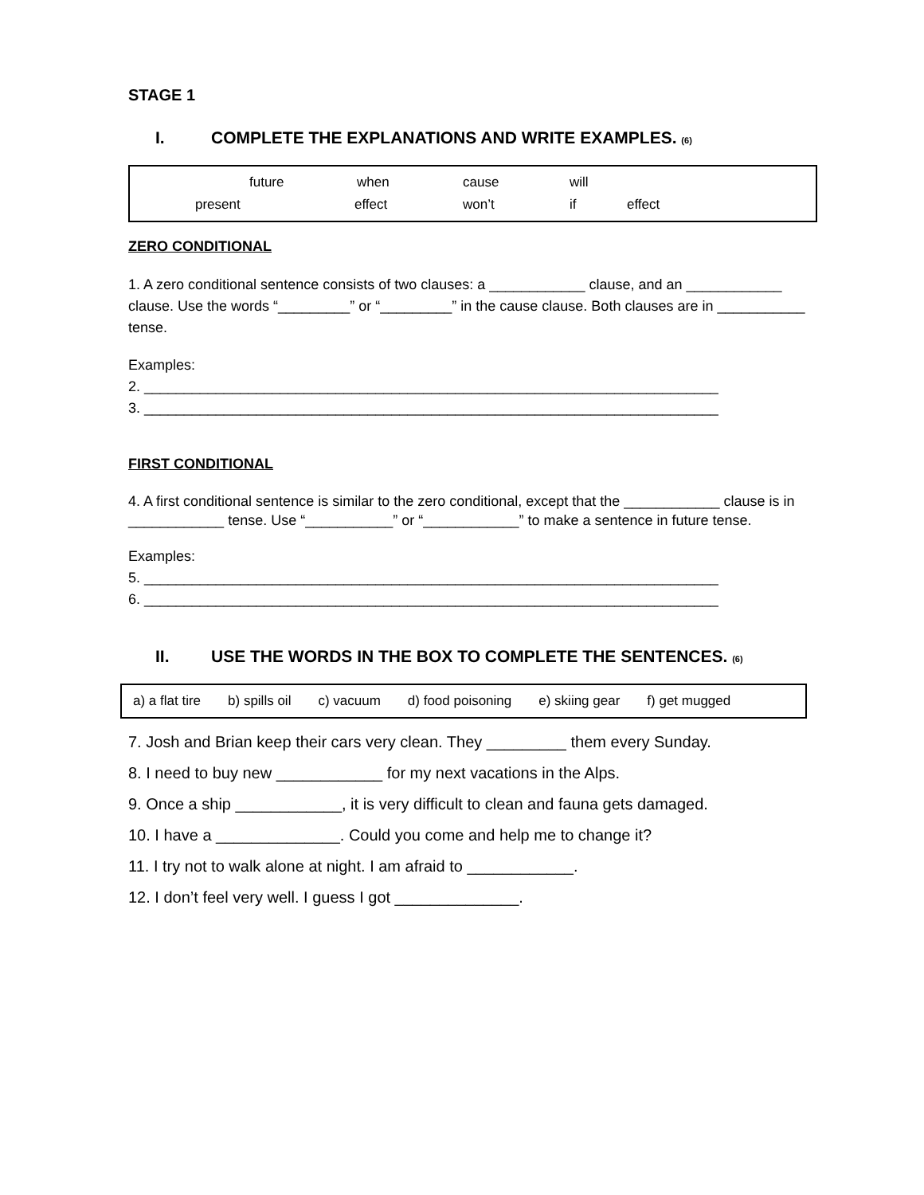STAGE 1
I. COMPLETE THE EXPLANATIONS AND WRITE EXAMPLES. (6)
future when cause will
present effect won’t if effect
ZERO CONDITIONAL
1. A zero conditional sentence consists of two clauses: a ____________ clause, and an ____________ clause. Use the words “_________” or “_________” in the cause clause. Both clauses are in ___________ tense.
Examples:
2. ________________________________________________________________________
3. ________________________________________________________________________
FIRST CONDITIONAL
4. A first conditional sentence is similar to the zero conditional, except that the ____________ clause is in ____________ tense. Use “___________” or “____________” to make a sentence in future tense.
Examples:
5. ________________________________________________________________________
6. ________________________________________________________________________
II. USE THE WORDS IN THE BOX TO COMPLETE THE SENTENCES. (6)
a) a flat tire b) spills oil c) vacuum d) food poisoning e) skiing gear f) get mugged
7. Josh and Brian keep their cars very clean. They _________ them every Sunday.
8. I need to buy new ____________ for my next vacations in the Alps.
9. Once a ship ____________, it is very difficult to clean and fauna gets damaged.
10. I have a ______________. Could you come and help me to change it?
11. I try not to walk alone at night. I am afraid to ____________.
12. I don’t feel very well. I guess I got ______________.